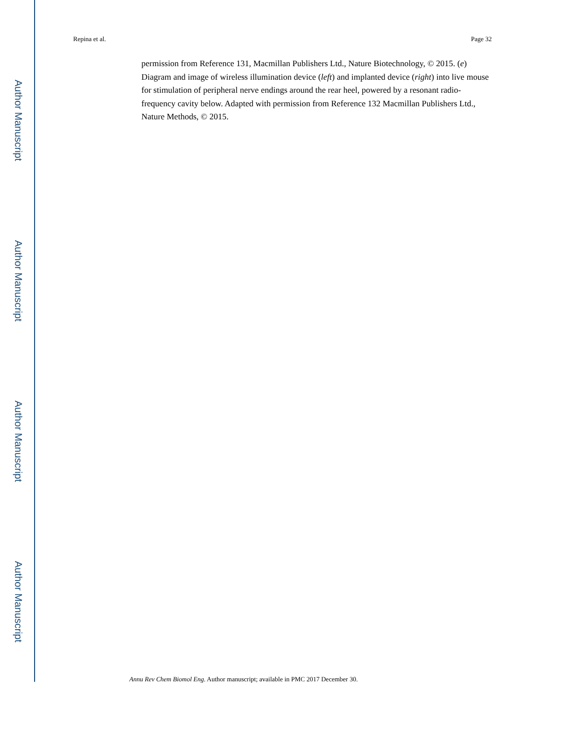Author Manuscript
Author Manuscript
Author Manuscript
Author Manuscript
Repina et al. Page 32
permission from Reference 131, Macmillan Publishers Ltd., Nature Biotechnology, © 2015. (e) Diagram and image of wireless illumination device (left) and implanted device (right) into live mouse for stimulation of peripheral nerve endings around the rear heel, powered by a resonant radio-frequency cavity below. Adapted with permission from Reference 132 Macmillan Publishers Ltd., Nature Methods, © 2015.
Annu Rev Chem Biomol Eng. Author manuscript; available in PMC 2017 December 30.